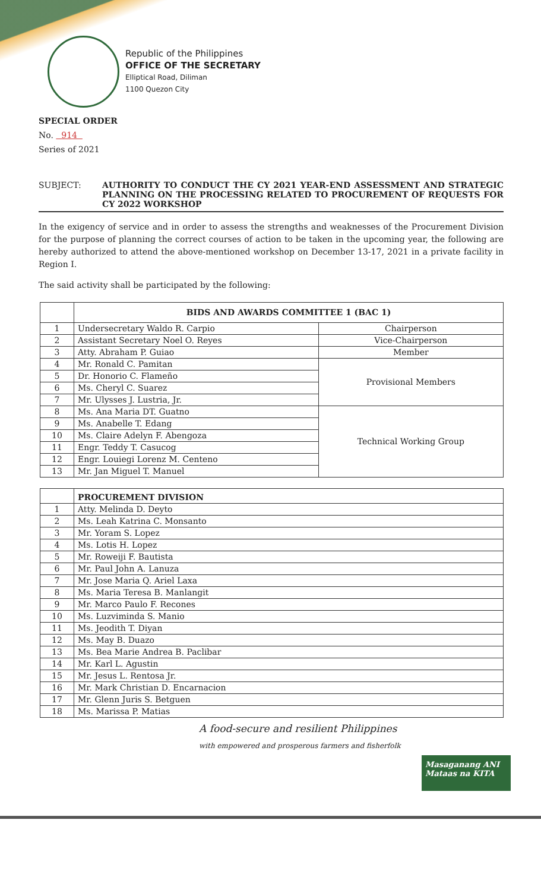Republic of the Philippines
OFFICE OF THE SECRETARY
Elliptical Road, Diliman
1100 Quezon City
SPECIAL ORDER
No. 914
Series of 2021
SUBJECT: AUTHORITY TO CONDUCT THE CY 2021 YEAR-END ASSESSMENT AND STRATEGIC PLANNING ON THE PROCESSING RELATED TO PROCUREMENT OF REQUESTS FOR CY 2022 WORKSHOP
In the exigency of service and in order to assess the strengths and weaknesses of the Procurement Division for the purpose of planning the correct courses of action to be taken in the upcoming year, the following are hereby authorized to attend the above-mentioned workshop on December 13-17, 2021 in a private facility in Region I.
The said activity shall be participated by the following:
| | BIDS AND AWARDS COMMITTEE 1 (BAC 1) | |
| --- | --- | --- |
| 1 | Undersecretary Waldo R. Carpio | Chairperson |
| 2 | Assistant Secretary Noel O. Reyes | Vice-Chairperson |
| 3 | Atty. Abraham P. Guiao | Member |
| 4 | Mr. Ronald C. Pamitan | Provisional Members |
| 5 | Dr. Honorio C. Flameño | |
| 6 | Ms. Cheryl C. Suarez | |
| 7 | Mr. Ulysses J. Lustria, Jr. | |
| 8 | Ms. Ana Maria DT. Guatno | Technical Working Group |
| 9 | Ms. Anabelle T. Edang | |
| 10 | Ms. Claire Adelyn F. Abengoza | |
| 11 | Engr. Teddy T. Casucog | |
| 12 | Engr. Louiegi Lorenz M. Centeno | |
| 13 | Mr. Jan Miguel T. Manuel | |
| | PROCUREMENT DIVISION |
| --- | --- |
| 1 | Atty. Melinda D. Deyto |
| 2 | Ms. Leah Katrina C. Monsanto |
| 3 | Mr. Yoram S. Lopez |
| 4 | Ms. Lotis H. Lopez |
| 5 | Mr. Roweiji F. Bautista |
| 6 | Mr. Paul John A. Lanuza |
| 7 | Mr. Jose Maria Q. Ariel Laxa |
| 8 | Ms. Maria Teresa B. Manlangit |
| 9 | Mr. Marco Paulo F. Recones |
| 10 | Ms. Luzviminda S. Manio |
| 11 | Ms. Jeodith T. Diyan |
| 12 | Ms. May B. Duazo |
| 13 | Ms. Bea Marie Andrea B. Paclibar |
| 14 | Mr. Karl L. Agustin |
| 15 | Mr. Jesus L. Rentosa Jr. |
| 16 | Mr. Mark Christian D. Encarnacion |
| 17 | Mr. Glenn Juris S. Betguen |
| 18 | Ms. Marissa P. Matias |
A food-secure and resilient Philippines
with empowered and prosperous farmers and fisherfolk
Masaganang ANI Mataas na KITA